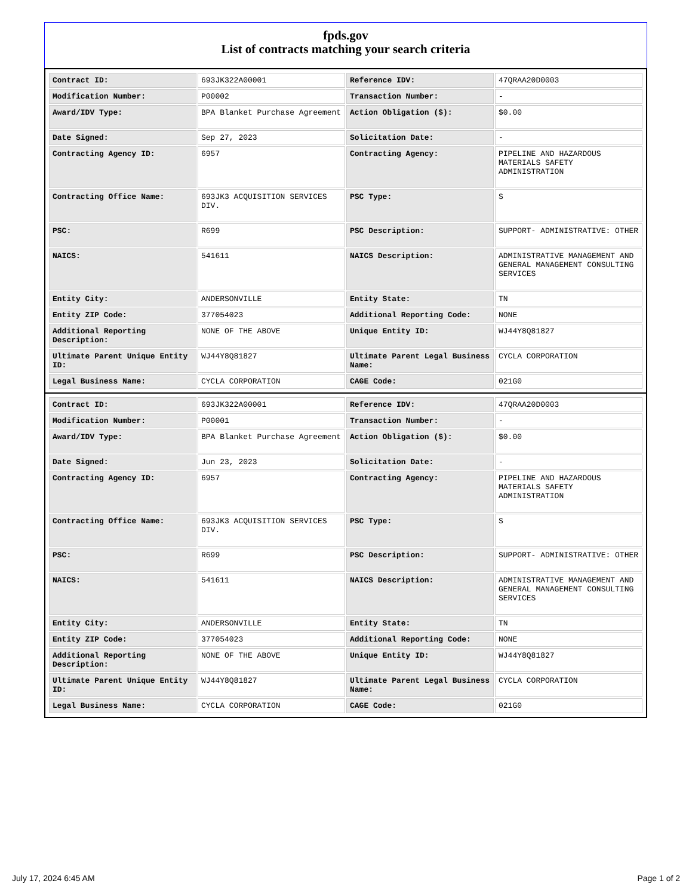fpds.gov
List of contracts matching your search criteria
| Contract ID: | 693JK322A00001 | Reference IDV: | 47QRAA20D0003 |
| Modification Number: | P00002 | Transaction Number: | - |
| Award/IDV Type: | BPA Blanket Purchase Agreement | Action Obligation ($): | $0.00 |
| Date Signed: | Sep 27, 2023 | Solicitation Date: | - |
| Contracting Agency ID: | 6957 | Contracting Agency: | PIPELINE AND HAZARDOUS MATERIALS SAFETY ADMINISTRATION |
| Contracting Office Name: | 693JK3 ACQUISITION SERVICES DIV. | PSC Type: | S |
| PSC: | R699 | PSC Description: | SUPPORT- ADMINISTRATIVE: OTHER |
| NAICS: | 541611 | NAICS Description: | ADMINISTRATIVE MANAGEMENT AND GENERAL MANAGEMENT CONSULTING SERVICES |
| Entity City: | ANDERSONVILLE | Entity State: | TN |
| Entity ZIP Code: | 377054023 | Additional Reporting Code: | NONE |
| Additional Reporting Description: | NONE OF THE ABOVE | Unique Entity ID: | WJ44Y8Q81827 |
| Ultimate Parent Unique Entity ID: | WJ44Y8Q81827 | Ultimate Parent Legal Business Name: | CYCLA CORPORATION |
| Legal Business Name: | CYCLA CORPORATION | CAGE Code: | 021G0 |
| Contract ID: | 693JK322A00001 | Reference IDV: | 47QRAA20D0003 |
| Modification Number: | P00001 | Transaction Number: | - |
| Award/IDV Type: | BPA Blanket Purchase Agreement | Action Obligation ($): | $0.00 |
| Date Signed: | Jun 23, 2023 | Solicitation Date: | - |
| Contracting Agency ID: | 6957 | Contracting Agency: | PIPELINE AND HAZARDOUS MATERIALS SAFETY ADMINISTRATION |
| Contracting Office Name: | 693JK3 ACQUISITION SERVICES DIV. | PSC Type: | S |
| PSC: | R699 | PSC Description: | SUPPORT- ADMINISTRATIVE: OTHER |
| NAICS: | 541611 | NAICS Description: | ADMINISTRATIVE MANAGEMENT AND GENERAL MANAGEMENT CONSULTING SERVICES |
| Entity City: | ANDERSONVILLE | Entity State: | TN |
| Entity ZIP Code: | 377054023 | Additional Reporting Code: | NONE |
| Additional Reporting Description: | NONE OF THE ABOVE | Unique Entity ID: | WJ44Y8Q81827 |
| Ultimate Parent Unique Entity ID: | WJ44Y8Q81827 | Ultimate Parent Legal Business Name: | CYCLA CORPORATION |
| Legal Business Name: | CYCLA CORPORATION | CAGE Code: | 021G0 |
July 17, 2024 6:45 AM Page 1 of 2